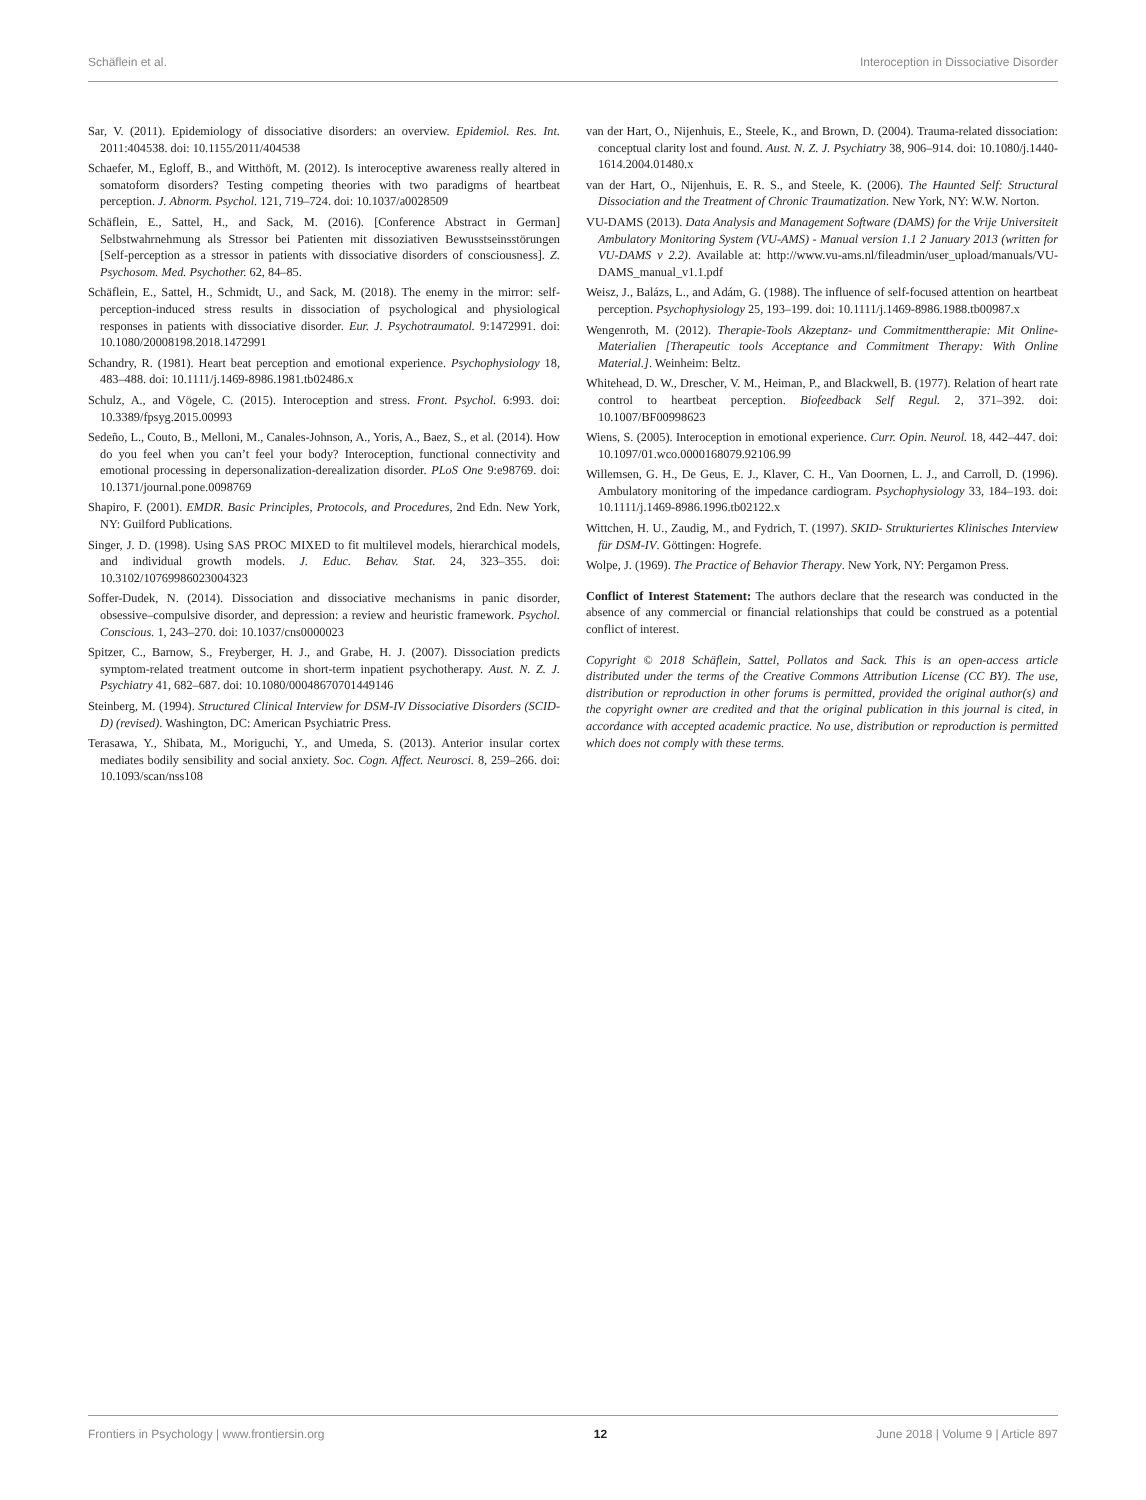Schäflein et al. Interoception in Dissociative Disorder
Sar, V. (2011). Epidemiology of dissociative disorders: an overview. Epidemiol. Res. Int. 2011:404538. doi: 10.1155/2011/404538
Schaefer, M., Egloff, B., and Witthöft, M. (2012). Is interoceptive awareness really altered in somatoform disorders? Testing competing theories with two paradigms of heartbeat perception. J. Abnorm. Psychol. 121, 719–724. doi: 10.1037/a0028509
Schäflein, E., Sattel, H., and Sack, M. (2016). [Conference Abstract in German] Selbstwahrnehmung als Stressor bei Patienten mit dissoziativen Bewusstseinsstörungen [Self-perception as a stressor in patients with dissociative disorders of consciousness]. Z. Psychosom. Med. Psychother. 62, 84–85.
Schäflein, E., Sattel, H., Schmidt, U., and Sack, M. (2018). The enemy in the mirror: self-perception-induced stress results in dissociation of psychological and physiological responses in patients with dissociative disorder. Eur. J. Psychotraumatol. 9:1472991. doi: 10.1080/20008198.2018.1472991
Schandry, R. (1981). Heart beat perception and emotional experience. Psychophysiology 18, 483–488. doi: 10.1111/j.1469-8986.1981.tb02486.x
Schulz, A., and Vögele, C. (2015). Interoception and stress. Front. Psychol. 6:993. doi: 10.3389/fpsyg.2015.00993
Sedeño, L., Couto, B., Melloni, M., Canales-Johnson, A., Yoris, A., Baez, S., et al. (2014). How do you feel when you can’t feel your body? Interoception, functional connectivity and emotional processing in depersonalization-derealization disorder. PLoS One 9:e98769. doi: 10.1371/journal.pone.0098769
Shapiro, F. (2001). EMDR. Basic Principles, Protocols, and Procedures, 2nd Edn. New York, NY: Guilford Publications.
Singer, J. D. (1998). Using SAS PROC MIXED to fit multilevel models, hierarchical models, and individual growth models. J. Educ. Behav. Stat. 24, 323–355. doi: 10.3102/10769986023004323
Soffer-Dudek, N. (2014). Dissociation and dissociative mechanisms in panic disorder, obsessive–compulsive disorder, and depression: a review and heuristic framework. Psychol. Conscious. 1, 243–270. doi: 10.1037/cns0000023
Spitzer, C., Barnow, S., Freyberger, H. J., and Grabe, H. J. (2007). Dissociation predicts symptom-related treatment outcome in short-term inpatient psychotherapy. Aust. N. Z. J. Psychiatry 41, 682–687. doi: 10.1080/00048670701449146
Steinberg, M. (1994). Structured Clinical Interview for DSM-IV Dissociative Disorders (SCID-D) (revised). Washington, DC: American Psychiatric Press.
Terasawa, Y., Shibata, M., Moriguchi, Y., and Umeda, S. (2013). Anterior insular cortex mediates bodily sensibility and social anxiety. Soc. Cogn. Affect. Neurosci. 8, 259–266. doi: 10.1093/scan/nss108
van der Hart, O., Nijenhuis, E., Steele, K., and Brown, D. (2004). Trauma-related dissociation: conceptual clarity lost and found. Aust. N. Z. J. Psychiatry 38, 906–914. doi: 10.1080/j.1440-1614.2004.01480.x
van der Hart, O., Nijenhuis, E. R. S., and Steele, K. (2006). The Haunted Self: Structural Dissociation and the Treatment of Chronic Traumatization. New York, NY: W.W. Norton.
VU-DAMS (2013). Data Analysis and Management Software (DAMS) for the Vrije Universiteit Ambulatory Monitoring System (VU-AMS) - Manual version 1.1 2 January 2013 (written for VU-DAMS v 2.2). Available at: http://www.vu-ams.nl/fileadmin/user_upload/manuals/VU-DAMS_manual_v1.1.pdf
Weisz, J., Balázs, L., and Adám, G. (1988). The influence of self-focused attention on heartbeat perception. Psychophysiology 25, 193–199. doi: 10.1111/j.1469-8986.1988.tb00987.x
Wengenroth, M. (2012). Therapie-Tools Akzeptanz- und Commitmenttherapie: Mit Online-Materialien [Therapeutic tools Acceptance and Commitment Therapy: With Online Material.]. Weinheim: Beltz.
Whitehead, D. W., Drescher, V. M., Heiman, P., and Blackwell, B. (1977). Relation of heart rate control to heartbeat perception. Biofeedback Self Regul. 2, 371–392. doi: 10.1007/BF00998623
Wiens, S. (2005). Interoception in emotional experience. Curr. Opin. Neurol. 18, 442–447. doi: 10.1097/01.wco.0000168079.92106.99
Willemsen, G. H., De Geus, E. J., Klaver, C. H., Van Doornen, L. J., and Carroll, D. (1996). Ambulatory monitoring of the impedance cardiogram. Psychophysiology 33, 184–193. doi: 10.1111/j.1469-8986.1996.tb02122.x
Wittchen, H. U., Zaudig, M., and Fydrich, T. (1997). SKID- Strukturiertes Klinisches Interview für DSM-IV. Göttingen: Hogrefe.
Wolpe, J. (1969). The Practice of Behavior Therapy. New York, NY: Pergamon Press.
Conflict of Interest Statement: The authors declare that the research was conducted in the absence of any commercial or financial relationships that could be construed as a potential conflict of interest.
Copyright © 2018 Schäflein, Sattel, Pollatos and Sack. This is an open-access article distributed under the terms of the Creative Commons Attribution License (CC BY). The use, distribution or reproduction in other forums is permitted, provided the original author(s) and the copyright owner are credited and that the original publication in this journal is cited, in accordance with accepted academic practice. No use, distribution or reproduction is permitted which does not comply with these terms.
Frontiers in Psychology | www.frontiersin.org 12 June 2018 | Volume 9 | Article 897